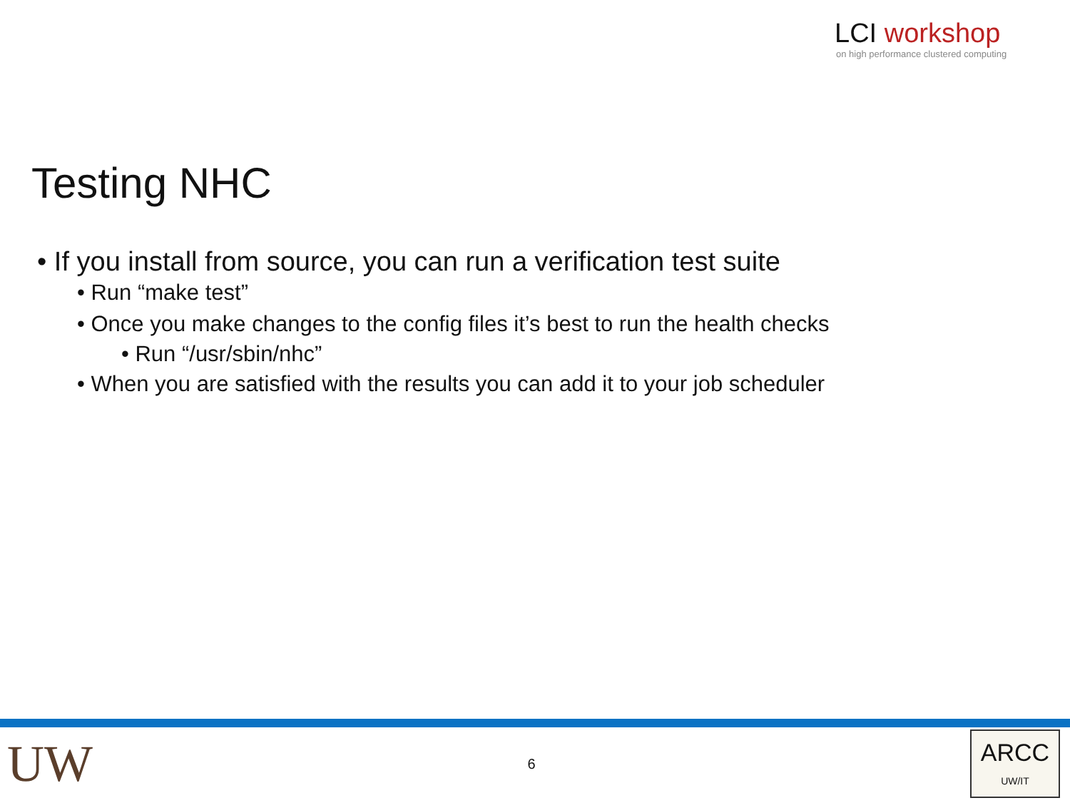LCI workshop
on high performance clustered computing
Testing NHC
• If you install from source, you can run a verification test suite
• Run “make test”
• Once you make changes to the config files it’s best to run the health checks
• Run “/usr/sbin/nhc”
• When you are satisfied with the results you can add it to your job scheduler
UW
6
ARCC
UW/IT